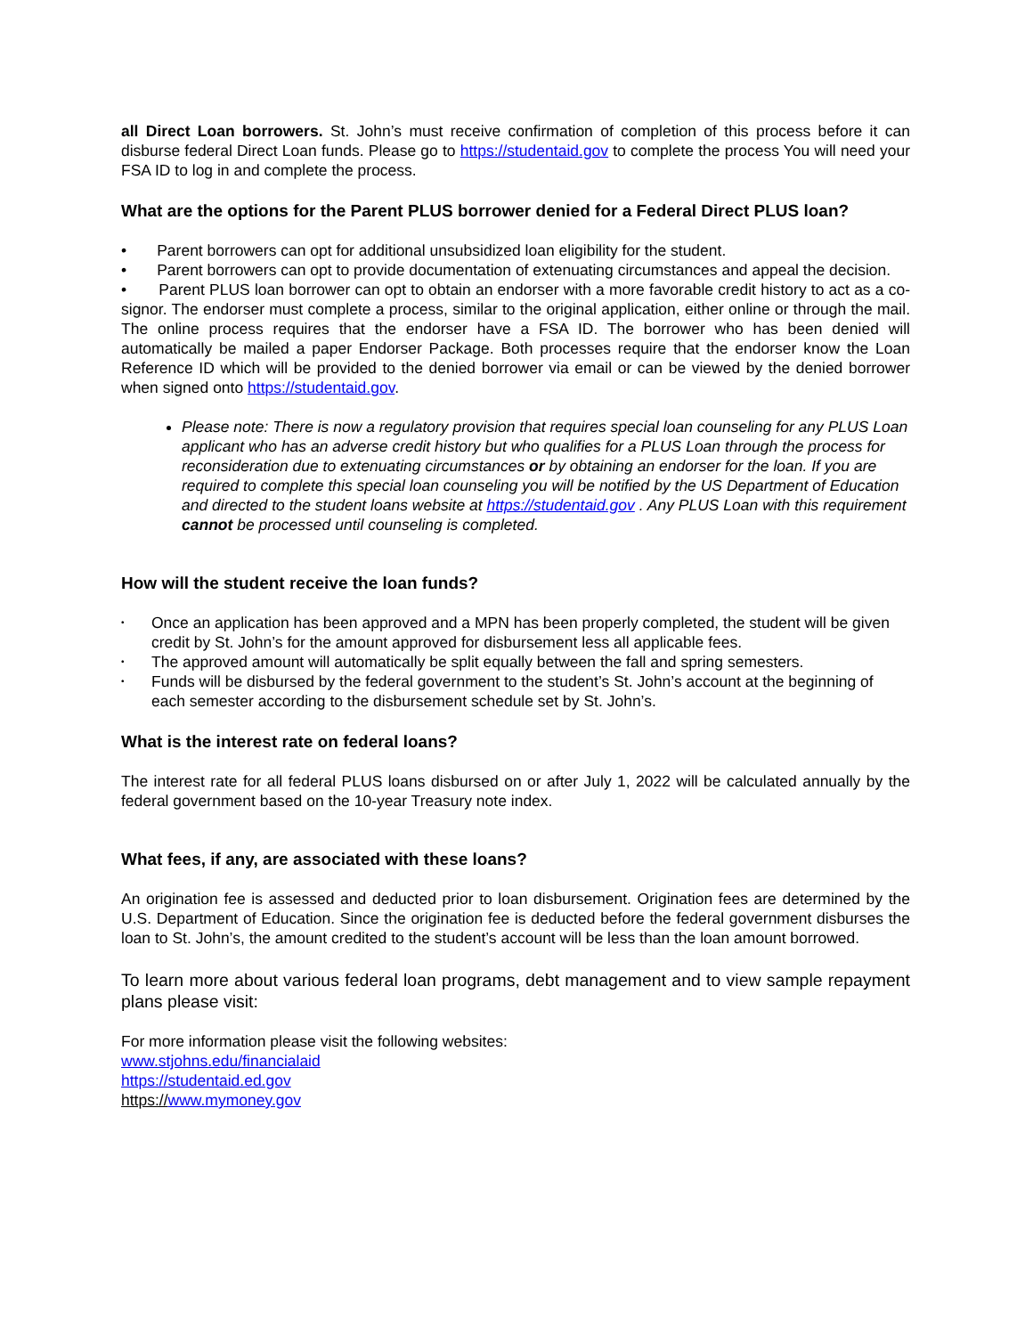all Direct Loan borrowers. St. John’s must receive confirmation of completion of this process before it can disburse federal Direct Loan funds. Please go to https://studentaid.gov to complete the process You will need your FSA ID to log in and complete the process.
What are the options for the Parent PLUS borrower denied for a Federal Direct PLUS loan?
• Parent borrowers can opt for additional unsubsidized loan eligibility for the student.
• Parent borrowers can opt to provide documentation of extenuating circumstances and appeal the decision.
• Parent PLUS loan borrower can opt to obtain an endorser with a more favorable credit history to act as a co-signor. The endorser must complete a process, similar to the original application, either online or through the mail. The online process requires that the endorser have a FSA ID. The borrower who has been denied will automatically be mailed a paper Endorser Package. Both processes require that the endorser know the Loan Reference ID which will be provided to the denied borrower via email or can be viewed by the denied borrower when signed onto https://studentaid.gov.
Please note: There is now a regulatory provision that requires special loan counseling for any PLUS Loan applicant who has an adverse credit history but who qualifies for a PLUS Loan through the process for reconsideration due to extenuating circumstances or by obtaining an endorser for the loan. If you are required to complete this special loan counseling you will be notified by the US Department of Education and directed to the student loans website at https://studentaid.gov . Any PLUS Loan with this requirement cannot be processed until counseling is completed.
How will the student receive the loan funds?
• Once an application has been approved and a MPN has been properly completed, the student will be given credit by St. John’s for the amount approved for disbursement less all applicable fees.
• The approved amount will automatically be split equally between the fall and spring semesters.
• Funds will be disbursed by the federal government to the student’s St. John’s account at the beginning of each semester according to the disbursement schedule set by St. John’s.
What is the interest rate on federal loans?
The interest rate for all federal PLUS loans disbursed on or after July 1, 2022 will be calculated annually by the federal government based on the 10-year Treasury note index.
What fees, if any, are associated with these loans?
An origination fee is assessed and deducted prior to loan disbursement. Origination fees are determined by the U.S. Department of Education. Since the origination fee is deducted before the federal government disburses the loan to St. John’s, the amount credited to the student’s account will be less than the loan amount borrowed.
To learn more about various federal loan programs, debt management and to view sample repayment plans please visit:
For more information please visit the following websites:
www.stjohns.edu/financialaid
https://studentaid.ed.gov
https://www.mymoney.gov